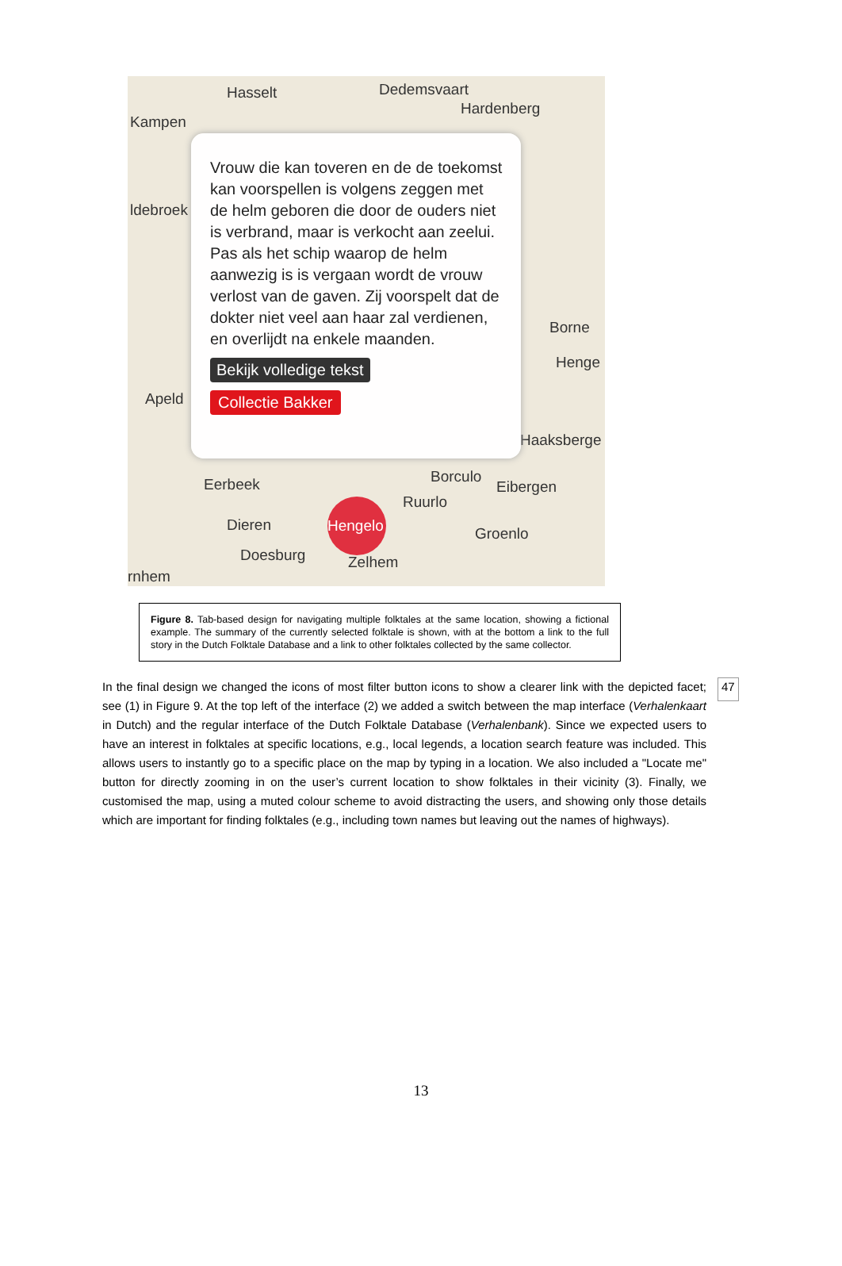Hasselt Dedemsvaart
Hardenberg
Kampen
ldebroek
Borne
Henge
Apeld
Haaksberge
Eerbeek Borculo
Eibergen
Ruurlo
Dieren Groenlo
Doesburg Zelhem
rnhem
Hengelo
Vrouw die kan toveren en de de toekomst kan voorspellen is volgens zeggen met de helm geboren die door de ouders niet is verbrand, maar is verkocht aan zeelui. Pas als het schip waarop de helm aanwezig is is vergaan wordt de vrouw verlost van de gaven. Zij voorspelt dat de dokter niet veel aan haar zal verdienen, en overlijdt na enkele maanden.
Bekijk volledige tekst
Collectie Bakker
Figure 8. Tab-based design for navigating multiple folktales at the same location, showing a fictional example. The summary of the currently selected folktale is shown, with at the bottom a link to the full story in the Dutch Folktale Database and a link to other folktales collected by the same collector.
In the final design we changed the icons of most filter button icons to show a clearer link with the depicted facet; see (1) in Figure 9. At the top left of the interface (2) we added a switch between the map interface (Verhalenkaart in Dutch) and the regular interface of the Dutch Folktale Database (Verhalenbank). Since we expected users to have an interest in folktales at specific locations, e.g., local legends, a location search feature was included. This allows users to instantly go to a specific place on the map by typing in a location. We also included a "Locate me" button for directly zooming in on the user’s current location to show folktales in their vicinity (3). Finally, we customised the map, using a muted colour scheme to avoid distracting the users, and showing only those details which are important for finding folktales (e.g., including town names but leaving out the names of highways).
47
13